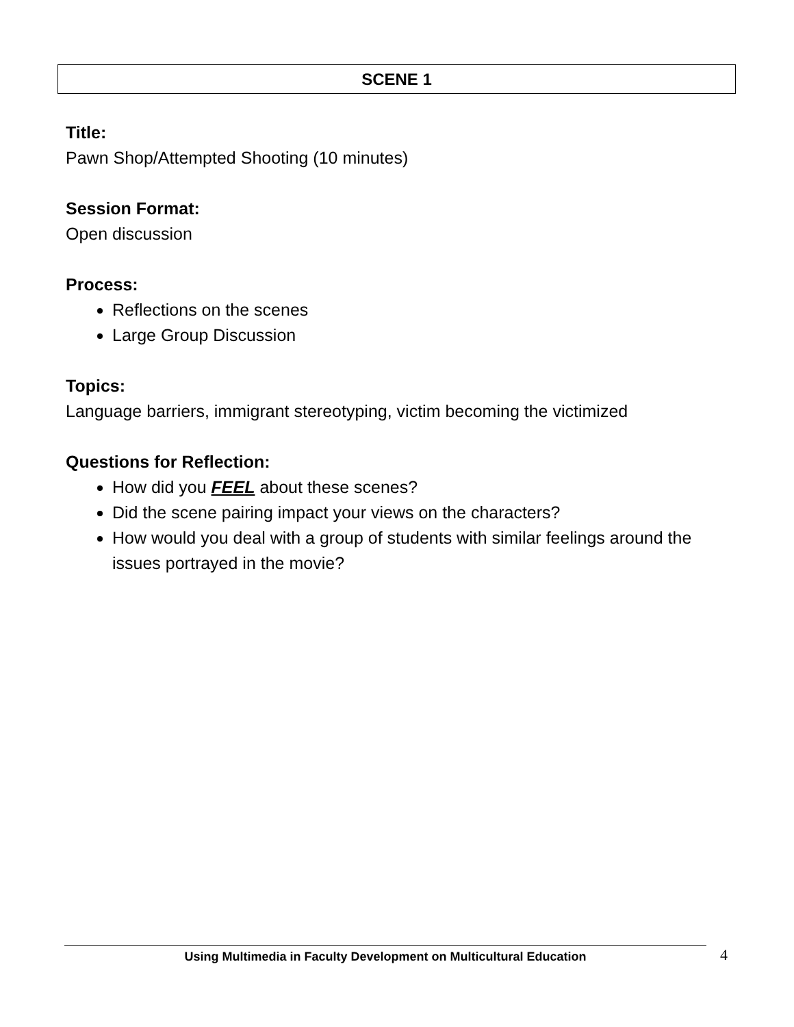SCENE 1
Title:
Pawn Shop/Attempted Shooting (10 minutes)
Session Format:
Open discussion
Process:
Reflections on the scenes
Large Group Discussion
Topics:
Language barriers, immigrant stereotyping, victim becoming the victimized
Questions for Reflection:
How did you FEEL about these scenes?
Did the scene pairing impact your views on the characters?
How would you deal with a group of students with similar feelings around the issues portrayed in the movie?
Using Multimedia in Faculty Development on Multicultural Education 4